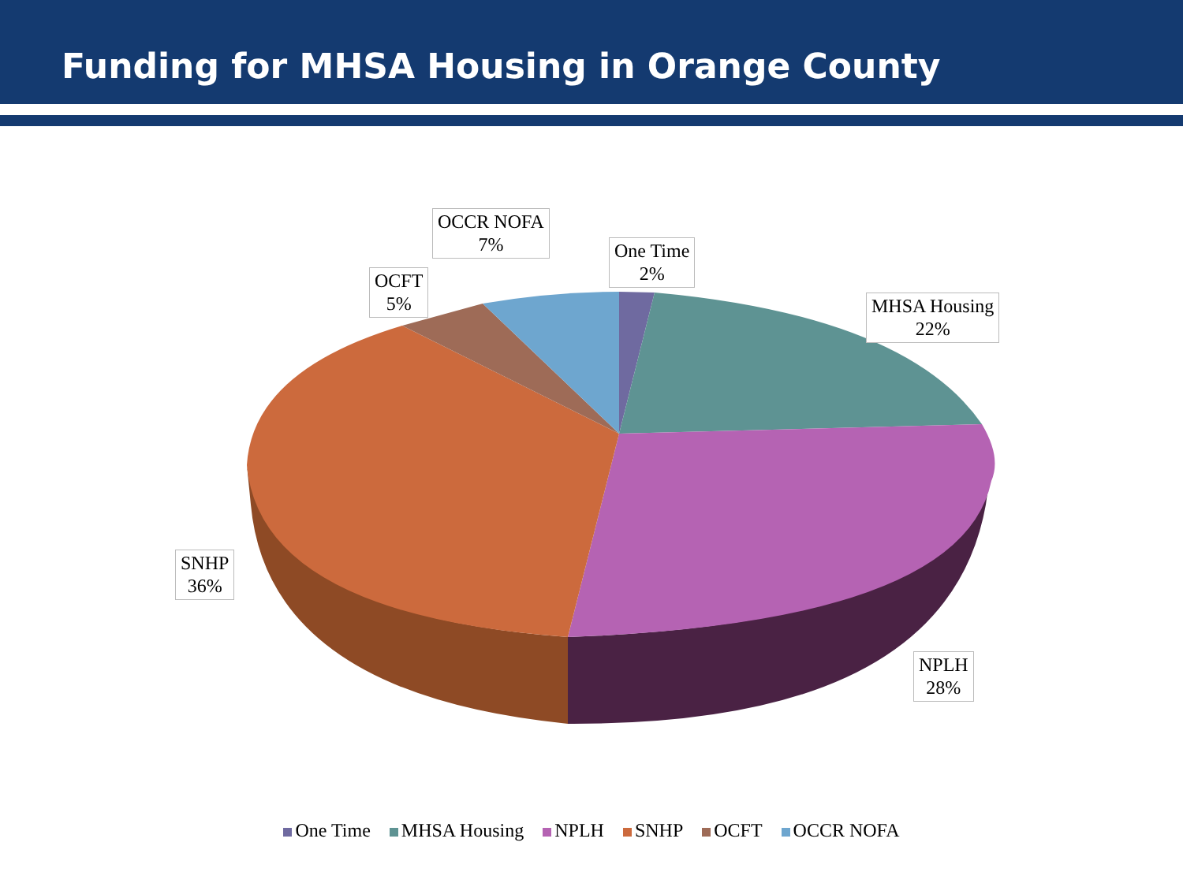Funding for MHSA Housing in Orange County
OCCR NOFA
7%
One Time
2%
OCFT
5%
MHSA Housing
22%
SNHP
36%
NPLH
28%
One Time MHSA Housing NPLH SNHP OCFT OCCR NOFA